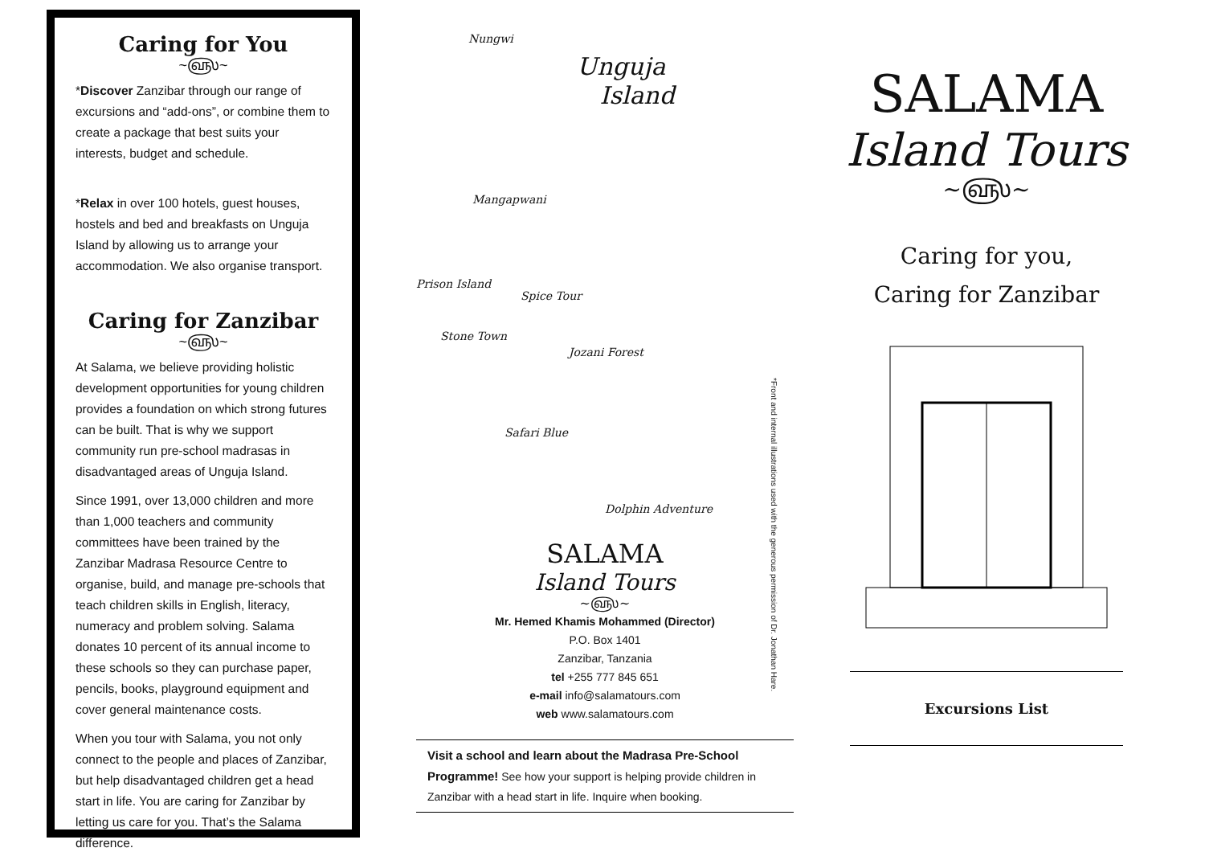Caring for You
~௵~
*Discover Zanzibar through our range of excursions and “add-ons”, or combine them to create a package that best suits your interests, budget and schedule.
*Relax in over 100 hotels, guest houses, hostels and bed and breakfasts on Unguja Island by allowing us to arrange your accommodation. We also organise transport.
Caring for Zanzibar
~௵~
At Salama, we believe providing holistic development opportunities for young children provides a foundation on which strong futures can be built. That is why we support community run pre-school madrasas in disadvantaged areas of Unguja Island.
Since 1991, over 13,000 children and more than 1,000 teachers and community committees have been trained by the Zanzibar Madrasa Resource Centre to organise, build, and manage pre-schools that teach children skills in English, literacy, numeracy and problem solving. Salama donates 10 percent of its annual income to these schools so they can purchase paper, pencils, books, playground equipment and cover general maintenance costs.
When you tour with Salama, you not only connect to the people and places of Zanzibar, but help disadvantaged children get a head start in life. You are caring for Zanzibar by letting us care for you. That’s the Salama difference.
Nungwi
Unguja
Island
Mangapwani
Prison Island
Spice Tour
Stone Town
Jozani Forest
Safari Blue
Dolphin Adventure
*Front and internal illustrations used with the generous permission of Dr. Jonathan Hare.
SALAMA
Island Tours
~௵~
Mr. Hemed Khamis Mohammed (Director)
P.O. Box 1401
Zanzibar, Tanzania
tel +255 777 845 651
e-mail info@salamatours.com
web www.salamatours.com
Visit a school and learn about the Madrasa Pre-School Programme! See how your support is helping provide children in Zanzibar with a head start in life. Inquire when booking.
SALAMA
Island Tours
~௵~
Caring for you,
Caring for Zanzibar
Excursions List